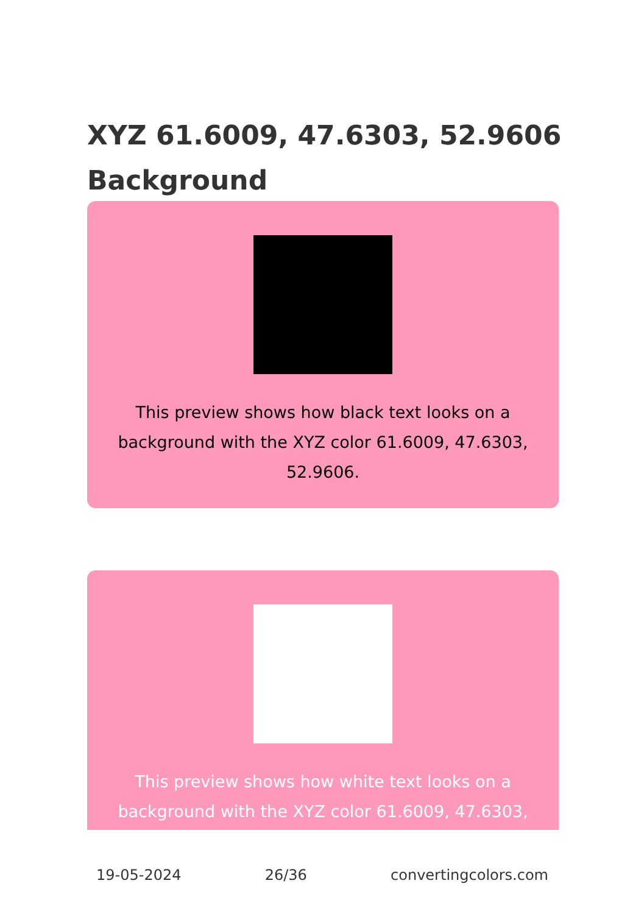XYZ 61.6009, 47.6303, 52.9606
Background
This preview shows how black text looks on a background with the XYZ color 61.6009, 47.6303, 52.9606.
This preview shows how white text looks on a background with the XYZ color 61.6009, 47.6303,
19-05-2024 26/36 convertingcolors.com